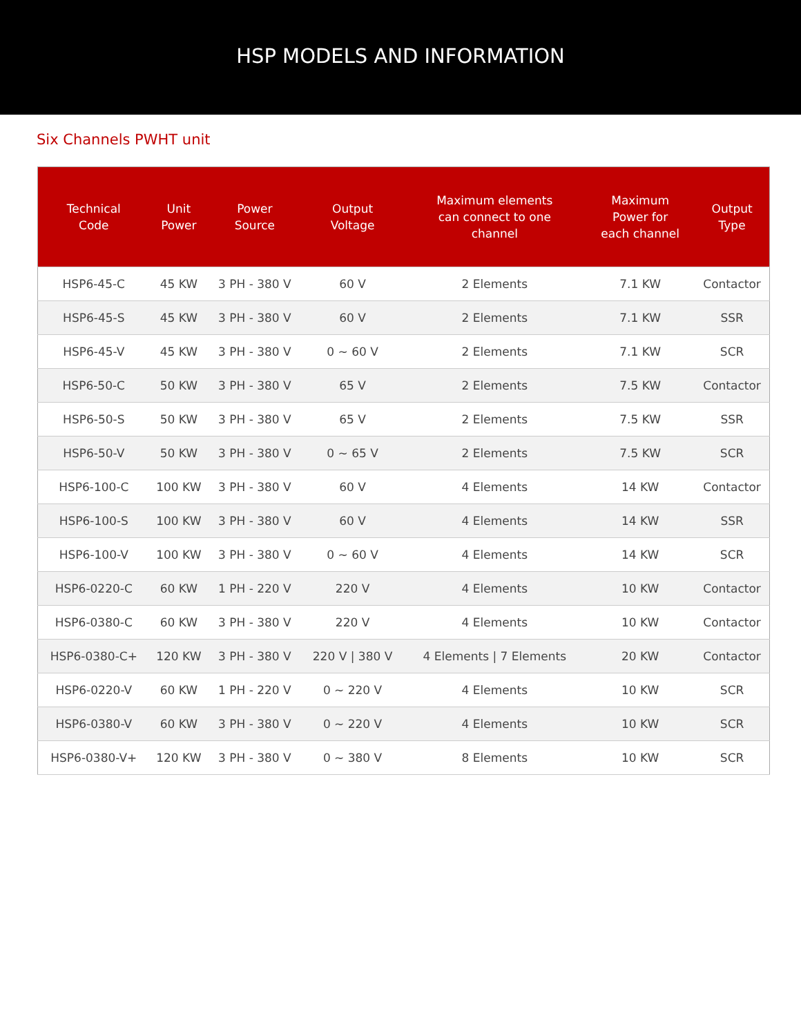HSP MODELS AND INFORMATION
Six Channels PWHT unit
| Technical Code | Unit Power | Power Source | Output Voltage | Maximum elements can connect to one channel | Maximum Power for each channel | Output Type |
| --- | --- | --- | --- | --- | --- | --- |
| HSP6-45-C | 45 KW | 3 PH - 380 V | 60 V | 2 Elements | 7.1 KW | Contactor |
| HSP6-45-S | 45 KW | 3 PH - 380 V | 60 V | 2 Elements | 7.1 KW | SSR |
| HSP6-45-V | 45 KW | 3 PH - 380 V | 0 ~ 60 V | 2 Elements | 7.1 KW | SCR |
| HSP6-50-C | 50 KW | 3 PH - 380 V | 65 V | 2 Elements | 7.5 KW | Contactor |
| HSP6-50-S | 50 KW | 3 PH - 380 V | 65 V | 2 Elements | 7.5 KW | SSR |
| HSP6-50-V | 50 KW | 3 PH - 380 V | 0 ~ 65 V | 2 Elements | 7.5 KW | SCR |
| HSP6-100-C | 100 KW | 3 PH - 380 V | 60 V | 4 Elements | 14 KW | Contactor |
| HSP6-100-S | 100 KW | 3 PH - 380 V | 60 V | 4 Elements | 14 KW | SSR |
| HSP6-100-V | 100 KW | 3 PH - 380 V | 0 ~ 60 V | 4 Elements | 14 KW | SCR |
| HSP6-0220-C | 60 KW | 1 PH - 220 V | 220 V | 4 Elements | 10 KW | Contactor |
| HSP6-0380-C | 60 KW | 3 PH - 380 V | 220 V | 4 Elements | 10 KW | Contactor |
| HSP6-0380-C+ | 120 KW | 3 PH - 380 V | 220 V / 380 V | 4 Elements / 7 Elements | 20 KW | Contactor |
| HSP6-0220-V | 60 KW | 1 PH - 220 V | 0 ~ 220 V | 4 Elements | 10 KW | SCR |
| HSP6-0380-V | 60 KW | 3 PH - 380 V | 0 ~ 220 V | 4 Elements | 10 KW | SCR |
| HSP6-0380-V+ | 120 KW | 3 PH - 380 V | 0 ~ 380 V | 8 Elements | 10 KW | SCR |